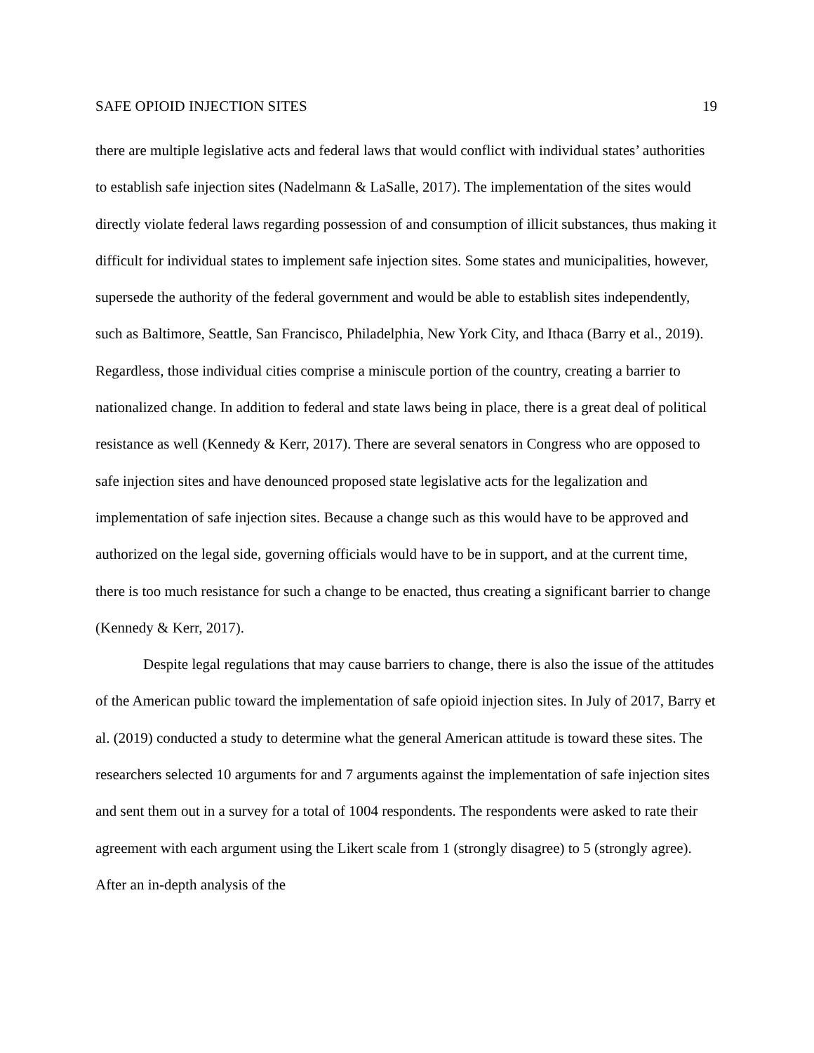SAFE OPIOID INJECTION SITES 19
there are multiple legislative acts and federal laws that would conflict with individual states’ authorities to establish safe injection sites (Nadelmann & LaSalle, 2017). The implementation of the sites would directly violate federal laws regarding possession of and consumption of illicit substances, thus making it difficult for individual states to implement safe injection sites. Some states and municipalities, however, supersede the authority of the federal government and would be able to establish sites independently, such as Baltimore, Seattle, San Francisco, Philadelphia, New York City, and Ithaca (Barry et al., 2019). Regardless, those individual cities comprise a miniscule portion of the country, creating a barrier to nationalized change. In addition to federal and state laws being in place, there is a great deal of political resistance as well (Kennedy & Kerr, 2017). There are several senators in Congress who are opposed to safe injection sites and have denounced proposed state legislative acts for the legalization and implementation of safe injection sites. Because a change such as this would have to be approved and authorized on the legal side, governing officials would have to be in support, and at the current time, there is too much resistance for such a change to be enacted, thus creating a significant barrier to change (Kennedy & Kerr, 2017).
Despite legal regulations that may cause barriers to change, there is also the issue of the attitudes of the American public toward the implementation of safe opioid injection sites. In July of 2017, Barry et al. (2019) conducted a study to determine what the general American attitude is toward these sites. The researchers selected 10 arguments for and 7 arguments against the implementation of safe injection sites and sent them out in a survey for a total of 1004 respondents. The respondents were asked to rate their agreement with each argument using the Likert scale from 1 (strongly disagree) to 5 (strongly agree). After an in-depth analysis of the